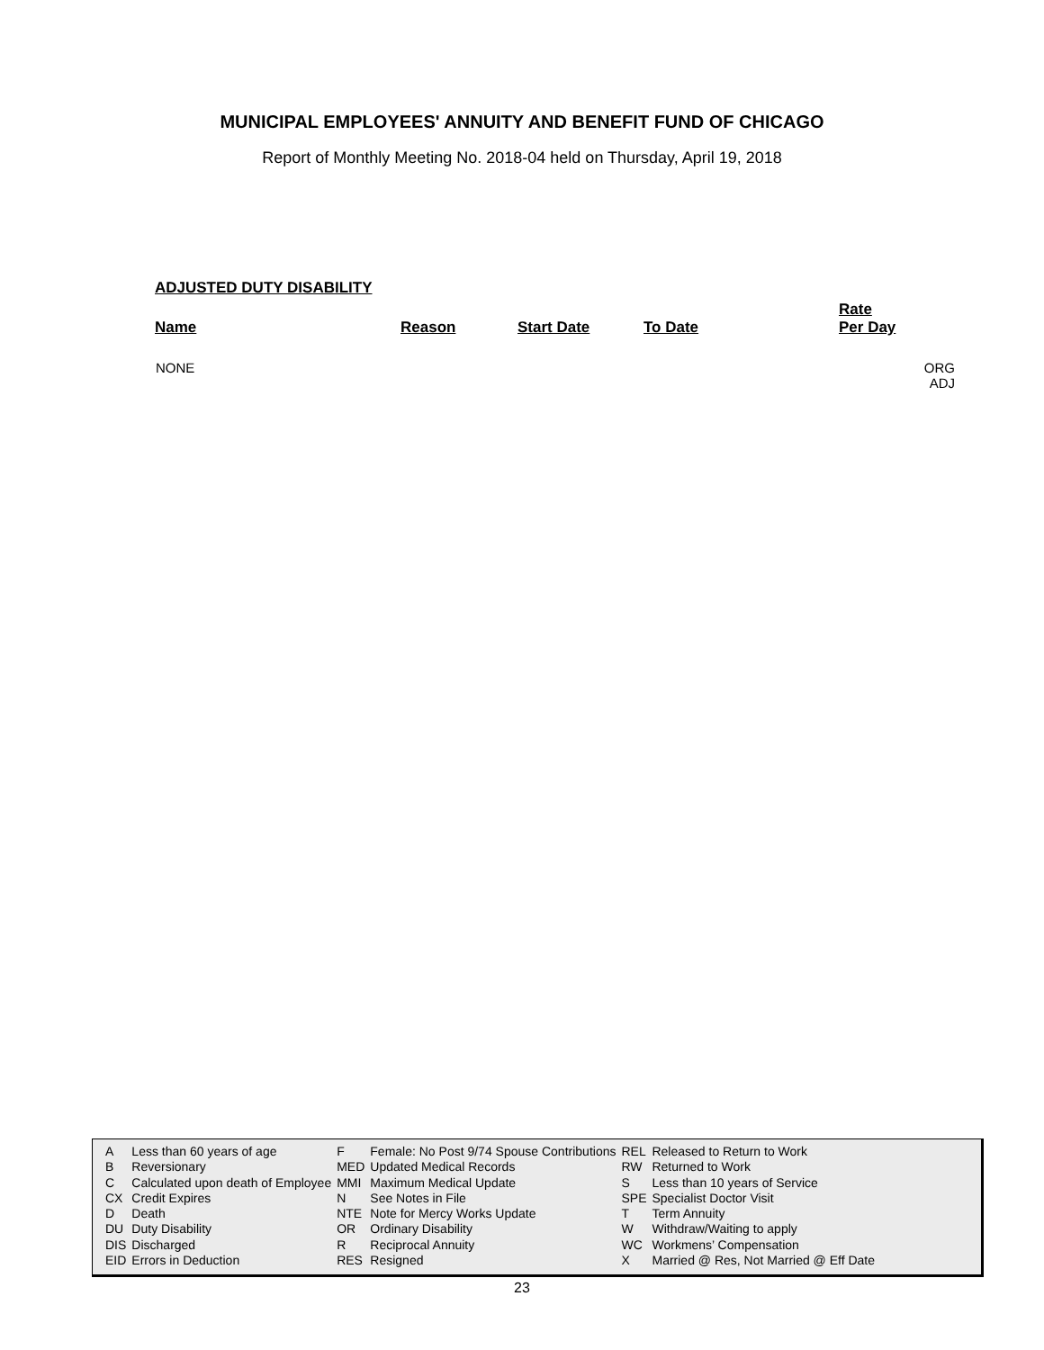MUNICIPAL EMPLOYEES' ANNUITY AND BENEFIT FUND OF CHICAGO
Report of Monthly Meeting No. 2018-04 held on Thursday, April 19, 2018
ADJUSTED DUTY DISABILITY
| Name | Reason | Start Date | To Date | Rate Per Day | |
| --- | --- | --- | --- | --- | --- |
| NONE | | | | | ORG ADJ |
| A | Less than 60 years of age | F | Female: No Post 9/74 Spouse Contributions | REL | Released to Return to Work |
| B | Reversionary | MED | Updated Medical Records | RW | Returned to Work |
| C | Calculated upon death of Employee | MMI | Maximum Medical Update | S | Less than 10 years of Service |
| CX | Credit Expires | N | See Notes in File | SPE | Specialist Doctor Visit |
| D | Death | NTE | Note for Mercy Works Update | T | Term Annuity |
| DU | Duty Disability | OR | Ordinary Disability | W | Withdraw/Waiting to apply |
| DIS | Discharged | R | Reciprocal Annuity | WC | Workmens’ Compensation |
| EID | Errors in Deduction | RES | Resigned | X | Married @ Res, Not Married @ Eff Date |
23